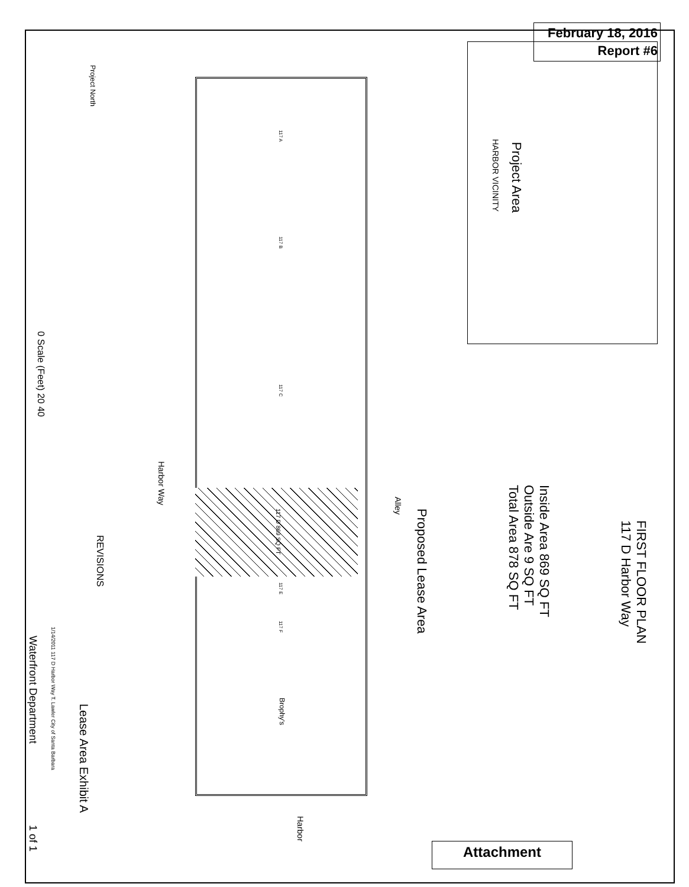February 18, 2016
Report #6
FIRST FLOOR PLAN
117 D Harbor Way
Inside Area 869 SQ FT
Outside Are 9 SQ FT
Total Area 878 SQ FT
Proposed Lease Area
Alley
Harbor Way
HARBOR VICINITY
Project Area
Project North
0 Scale (Feet) 20 40
117 A
117 B
117 C
117 D 869 SQ FT
117 E
117 F
Brophy's
REVISIONS
Lease Area Exhibit A
1/14/2011 117 D Harbor Way T. Lawler City of Santa Barbara
Waterfront Department
1 of 1
Harbor
Attachment